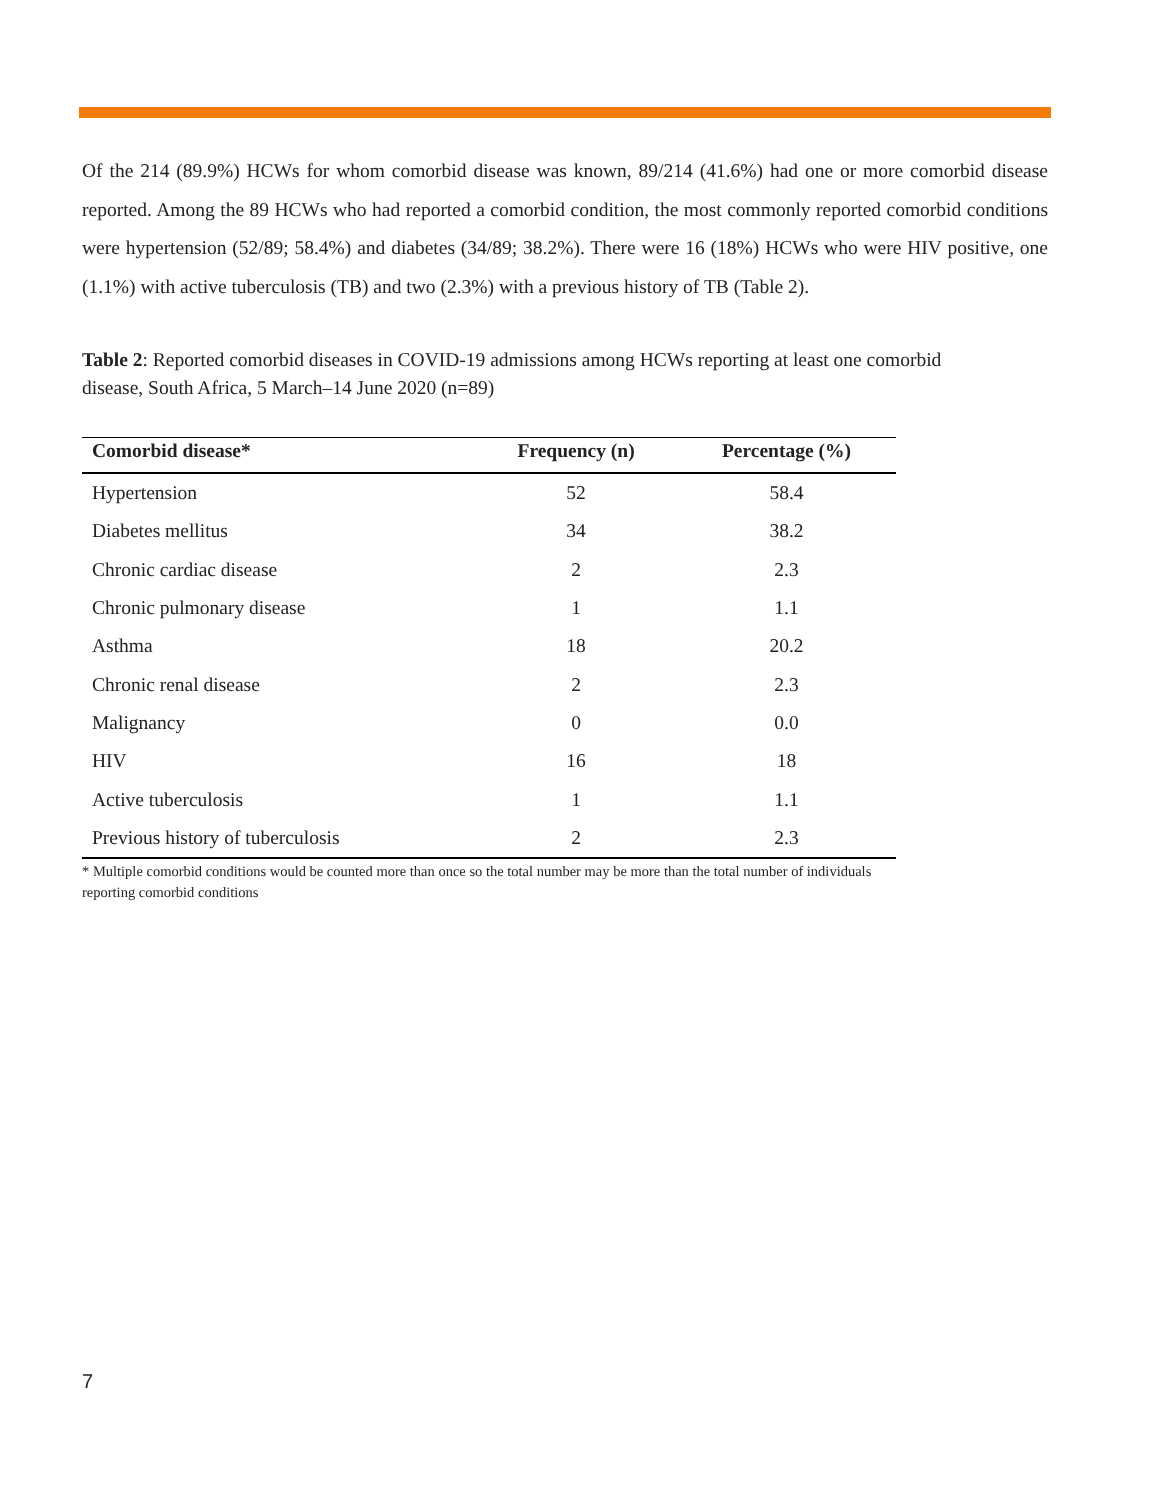Of the 214 (89.9%) HCWs for whom comorbid disease was known, 89/214 (41.6%) had one or more comorbid disease reported. Among the 89 HCWs who had reported a comorbid condition, the most commonly reported comorbid conditions were hypertension (52/89; 58.4%) and diabetes (34/89; 38.2%). There were 16 (18%) HCWs who were HIV positive, one (1.1%) with active tuberculosis (TB) and two (2.3%) with a previous history of TB (Table 2).
Table 2: Reported comorbid diseases in COVID-19 admissions among HCWs reporting at least one comorbid disease, South Africa, 5 March–14 June 2020 (n=89)
| Comorbid disease* | Frequency (n) | Percentage (%) |
| --- | --- | --- |
| Hypertension | 52 | 58.4 |
| Diabetes mellitus | 34 | 38.2 |
| Chronic cardiac disease | 2 | 2.3 |
| Chronic pulmonary disease | 1 | 1.1 |
| Asthma | 18 | 20.2 |
| Chronic renal disease | 2 | 2.3 |
| Malignancy | 0 | 0.0 |
| HIV | 16 | 18 |
| Active tuberculosis | 1 | 1.1 |
| Previous history of tuberculosis | 2 | 2.3 |
* Multiple comorbid conditions would be counted more than once so the total number may be more than the total number of individuals reporting comorbid conditions
7